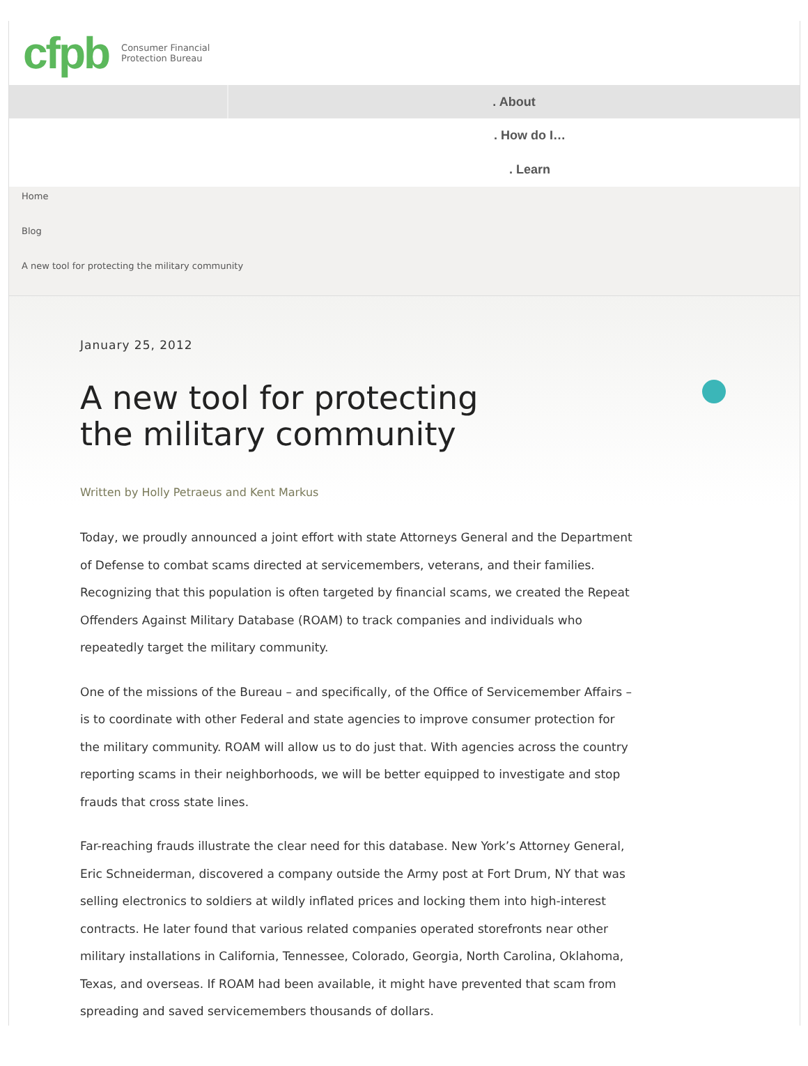cfpb Consumer Financial
Protection Bureau
. About
. How do I…
. Learn
Home
Blog
A new tool for protecting the military community
January 25, 2012
A new tool for protecting the military community
Written by Holly Petraeus and Kent Markus
Today, we proudly announced a joint effort with state Attorneys General and the Department of Defense to combat scams directed at servicemembers, veterans, and their families. Recognizing that this population is often targeted by financial scams, we created the Repeat Offenders Against Military Database (ROAM) to track companies and individuals who repeatedly target the military community.
One of the missions of the Bureau – and specifically, of the Office of Servicemember Affairs – is to coordinate with other Federal and state agencies to improve consumer protection for the military community. ROAM will allow us to do just that. With agencies across the country reporting scams in their neighborhoods, we will be better equipped to investigate and stop frauds that cross state lines.
Far-reaching frauds illustrate the clear need for this database. New York’s Attorney General, Eric Schneiderman, discovered a company outside the Army post at Fort Drum, NY that was selling electronics to soldiers at wildly inflated prices and locking them into high-interest contracts. He later found that various related companies operated storefronts near other military installations in California, Tennessee, Colorado, Georgia, North Carolina, Oklahoma, Texas, and overseas. If ROAM had been available, it might have prevented that scam from spreading and saved servicemembers thousands of dollars.